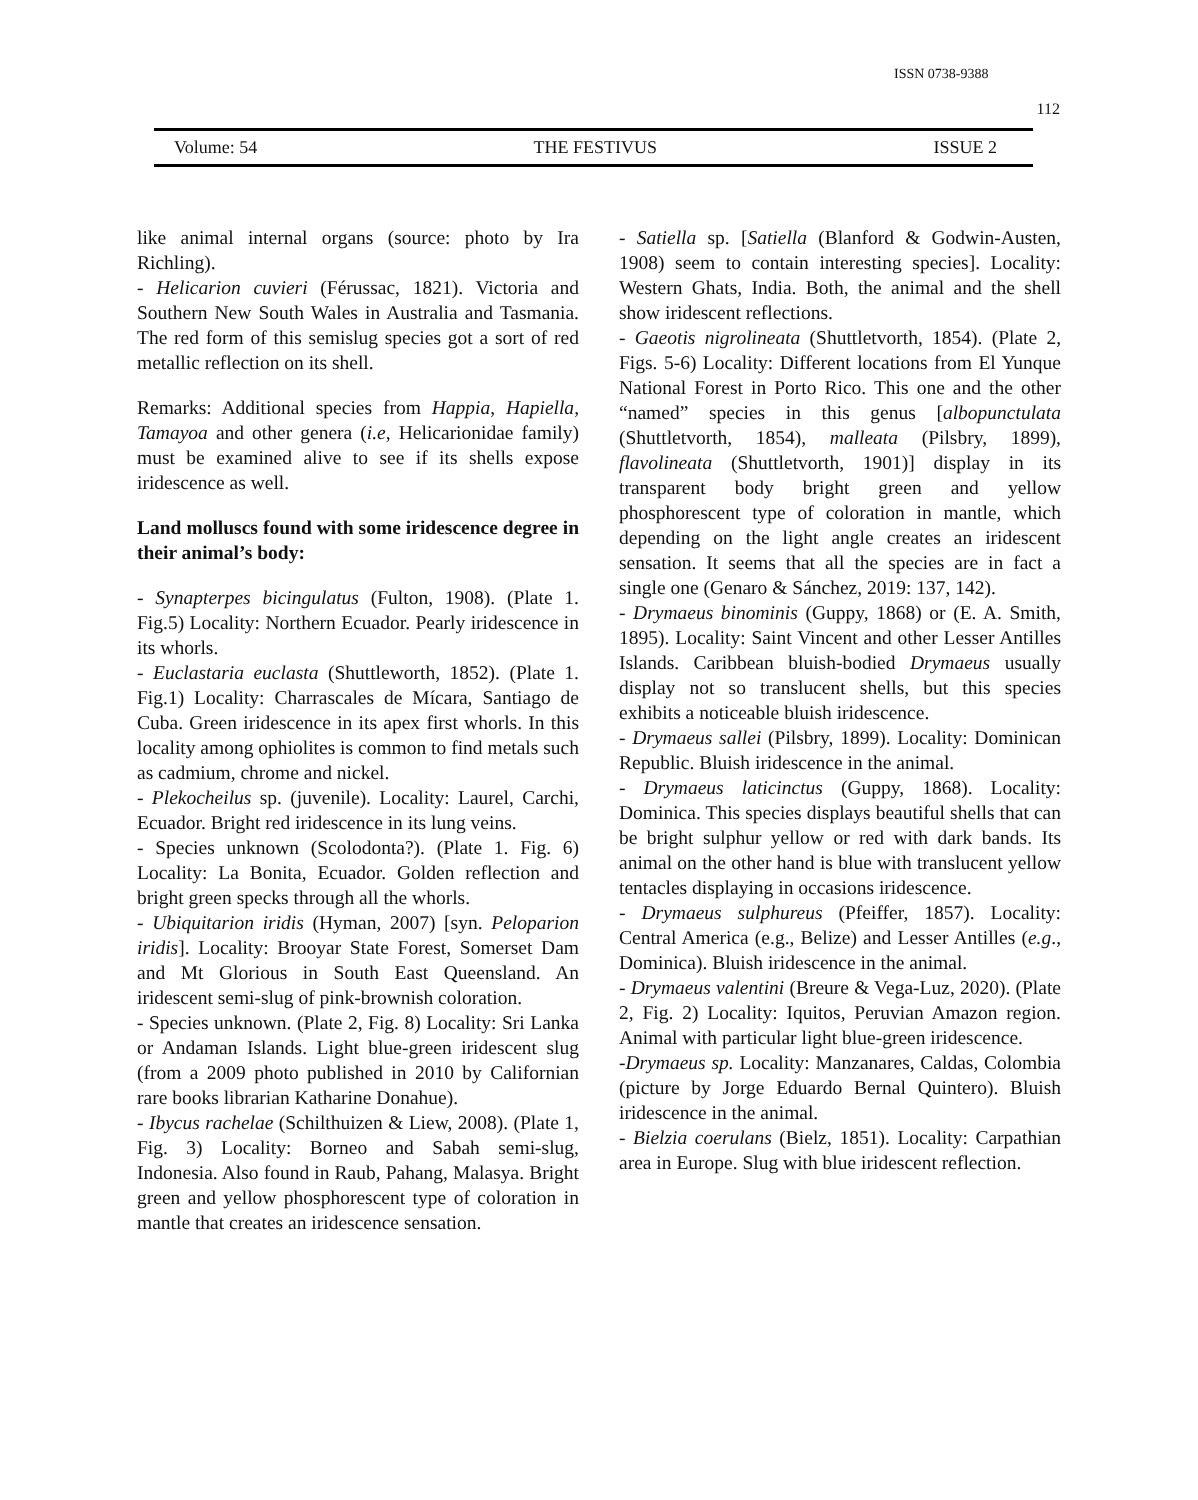ISSN 0738-9388
112
Volume: 54 THE FESTIVUS ISSUE 2
like animal internal organs (source: photo by Ira Richling).
- Helicarion cuvieri (Férussac, 1821). Victoria and Southern New South Wales in Australia and Tasmania. The red form of this semislug species got a sort of red metallic reflection on its shell.
Remarks: Additional species from Happia, Hapiella, Tamayoa and other genera (i.e, Helicarionidae family) must be examined alive to see if its shells expose iridescence as well.
Land molluscs found with some iridescence degree in their animal’s body:
- Synapterpes bicingulatus (Fulton, 1908). (Plate 1. Fig.5) Locality: Northern Ecuador. Pearly iridescence in its whorls.
- Euclastaria euclasta (Shuttleworth, 1852). (Plate 1. Fig.1) Locality: Charrascales de Mícara, Santiago de Cuba. Green iridescence in its apex first whorls. In this locality among ophiolites is common to find metals such as cadmium, chrome and nickel.
- Plekocheilus sp. (juvenile). Locality: Laurel, Carchi, Ecuador. Bright red iridescence in its lung veins.
- Species unknown (Scolodonta?). (Plate 1. Fig. 6) Locality: La Bonita, Ecuador. Golden reflection and bright green specks through all the whorls.
- Ubiquitarion iridis (Hyman, 2007) [syn. Peloparion iridis]. Locality: Brooyar State Forest, Somerset Dam and Mt Glorious in South East Queensland. An iridescent semi-slug of pink-brownish coloration.
- Species unknown. (Plate 2, Fig. 8) Locality: Sri Lanka or Andaman Islands. Light blue-green iridescent slug (from a 2009 photo published in 2010 by Californian rare books librarian Katharine Donahue).
- Ibycus rachelae (Schilthuizen & Liew, 2008). (Plate 1, Fig. 3) Locality: Borneo and Sabah semi-slug, Indonesia. Also found in Raub, Pahang, Malasya. Bright green and yellow phosphorescent type of coloration in mantle that creates an iridescence sensation.
- Satiella sp. [Satiella (Blanford & Godwin-Austen, 1908) seem to contain interesting species]. Locality: Western Ghats, India. Both, the animal and the shell show iridescent reflections.
- Gaeotis nigrolineata (Shuttletvorth, 1854). (Plate 2, Figs. 5-6) Locality: Different locations from El Yunque National Forest in Porto Rico. This one and the other “named” species in this genus [albopunctulata (Shuttletvorth, 1854), malleata (Pilsbry, 1899), flavolineata (Shuttletvorth, 1901)] display in its transparent body bright green and yellow phosphorescent type of coloration in mantle, which depending on the light angle creates an iridescent sensation. It seems that all the species are in fact a single one (Genaro & Sánchez, 2019: 137, 142).
- Drymaeus binominis (Guppy, 1868) or (E. A. Smith, 1895). Locality: Saint Vincent and other Lesser Antilles Islands. Caribbean bluish-bodied Drymaeus usually display not so translucent shells, but this species exhibits a noticeable bluish iridescence.
- Drymaeus sallei (Pilsbry, 1899). Locality: Dominican Republic. Bluish iridescence in the animal.
- Drymaeus laticinctus (Guppy, 1868). Locality: Dominica. This species displays beautiful shells that can be bright sulphur yellow or red with dark bands. Its animal on the other hand is blue with translucent yellow tentacles displaying in occasions iridescence.
- Drymaeus sulphureus (Pfeiffer, 1857). Locality: Central America (e.g., Belize) and Lesser Antilles (e.g., Dominica). Bluish iridescence in the animal.
- Drymaeus valentini (Breure & Vega-Luz, 2020). (Plate 2, Fig. 2) Locality: Iquitos, Peruvian Amazon region. Animal with particular light blue-green iridescence.
-Drymaeus sp. Locality: Manzanares, Caldas, Colombia (picture by Jorge Eduardo Bernal Quintero). Bluish iridescence in the animal.
- Bielzia coerulans (Bielz, 1851). Locality: Carpathian area in Europe. Slug with blue iridescent reflection.